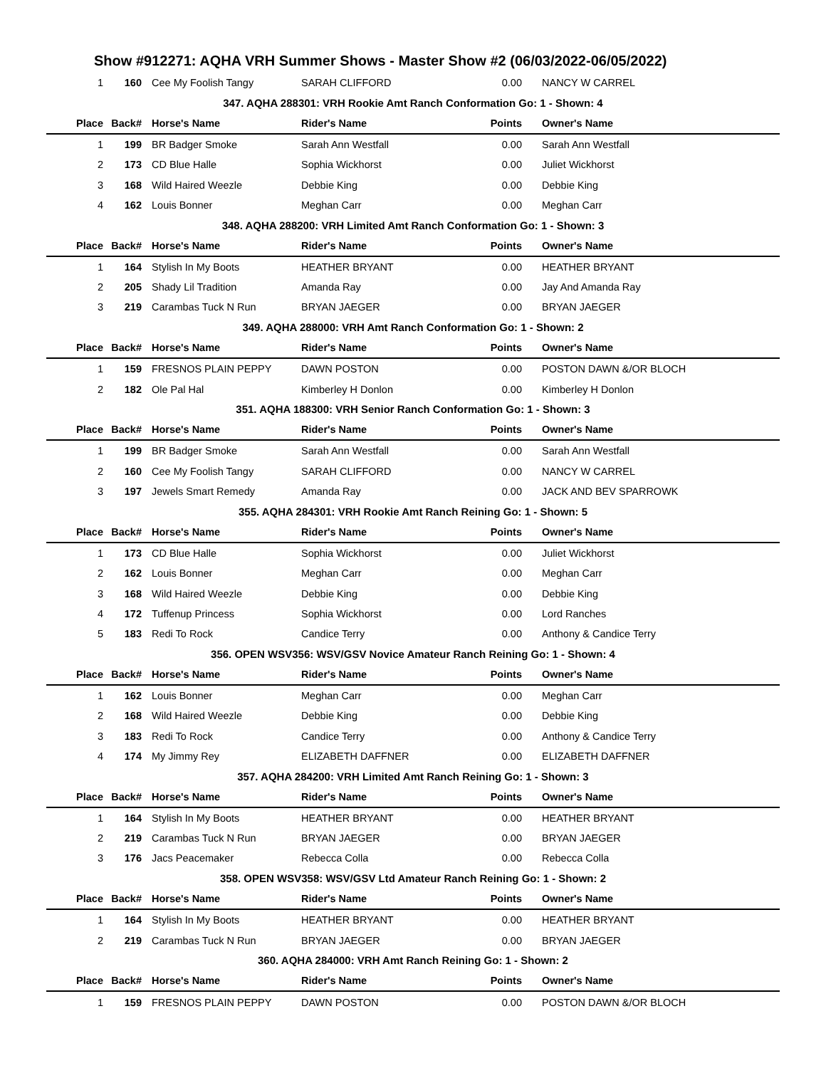Show #912271: AQHA VRH Summer Shows - Master Show #2 (06/03/2022-06/05/2022)
| 1 | 160 | Cee My Foolish Tangy | SARAH CLIFFORD | 0.00 | NANCY W CARREL |
| 347. AQHA 288301: VRH Rookie Amt Ranch Conformation Go: 1 - Shown: 4 | | | | | |
| Place | Back# | Horse's Name | Rider's Name | Points | Owner's Name |
| 1 | 199 | BR Badger Smoke | Sarah Ann Westfall | 0.00 | Sarah Ann Westfall |
| 2 | 173 | CD Blue Halle | Sophia Wickhorst | 0.00 | Juliet Wickhorst |
| 3 | 168 | Wild Haired Weezle | Debbie King | 0.00 | Debbie King |
| 4 | 162 | Louis Bonner | Meghan Carr | 0.00 | Meghan Carr |
| 348. AQHA 288200: VRH Limited Amt Ranch Conformation Go: 1 - Shown: 3 | | | | | |
| Place | Back# | Horse's Name | Rider's Name | Points | Owner's Name |
| 1 | 164 | Stylish In My Boots | HEATHER BRYANT | 0.00 | HEATHER BRYANT |
| 2 | 205 | Shady Lil Tradition | Amanda Ray | 0.00 | Jay And Amanda Ray |
| 3 | 219 | Carambas Tuck N Run | BRYAN JAEGER | 0.00 | BRYAN JAEGER |
| 349. AQHA 288000: VRH Amt Ranch Conformation Go: 1 - Shown: 2 | | | | | |
| Place | Back# | Horse's Name | Rider's Name | Points | Owner's Name |
| 1 | 159 | FRESNOS PLAIN PEPPY | DAWN POSTON | 0.00 | POSTON DAWN &/OR BLOCH |
| 2 | 182 | Ole Pal Hal | Kimberley H Donlon | 0.00 | Kimberley H Donlon |
| 351. AQHA 188300: VRH Senior Ranch Conformation Go: 1 - Shown: 3 | | | | | |
| Place | Back# | Horse's Name | Rider's Name | Points | Owner's Name |
| 1 | 199 | BR Badger Smoke | Sarah Ann Westfall | 0.00 | Sarah Ann Westfall |
| 2 | 160 | Cee My Foolish Tangy | SARAH CLIFFORD | 0.00 | NANCY W CARREL |
| 3 | 197 | Jewels Smart Remedy | Amanda Ray | 0.00 | JACK AND BEV SPARROWK |
| 355. AQHA 284301: VRH Rookie Amt Ranch Reining Go: 1 - Shown: 5 | | | | | |
| Place | Back# | Horse's Name | Rider's Name | Points | Owner's Name |
| 1 | 173 | CD Blue Halle | Sophia Wickhorst | 0.00 | Juliet Wickhorst |
| 2 | 162 | Louis Bonner | Meghan Carr | 0.00 | Meghan Carr |
| 3 | 168 | Wild Haired Weezle | Debbie King | 0.00 | Debbie King |
| 4 | 172 | Tuffenup Princess | Sophia Wickhorst | 0.00 | Lord Ranches |
| 5 | 183 | Redi To Rock | Candice Terry | 0.00 | Anthony & Candice Terry |
| 356. OPEN WSV356: WSV/GSV Novice Amateur Ranch Reining Go: 1 - Shown: 4 | | | | | |
| Place | Back# | Horse's Name | Rider's Name | Points | Owner's Name |
| 1 | 162 | Louis Bonner | Meghan Carr | 0.00 | Meghan Carr |
| 2 | 168 | Wild Haired Weezle | Debbie King | 0.00 | Debbie King |
| 3 | 183 | Redi To Rock | Candice Terry | 0.00 | Anthony & Candice Terry |
| 4 | 174 | My Jimmy Rey | ELIZABETH DAFFNER | 0.00 | ELIZABETH DAFFNER |
| 357. AQHA 284200: VRH Limited Amt Ranch Reining Go: 1 - Shown: 3 | | | | | |
| Place | Back# | Horse's Name | Rider's Name | Points | Owner's Name |
| 1 | 164 | Stylish In My Boots | HEATHER BRYANT | 0.00 | HEATHER BRYANT |
| 2 | 219 | Carambas Tuck N Run | BRYAN JAEGER | 0.00 | BRYAN JAEGER |
| 3 | 176 | Jacs Peacemaker | Rebecca Colla | 0.00 | Rebecca Colla |
| 358. OPEN WSV358: WSV/GSV Ltd Amateur Ranch Reining Go: 1 - Shown: 2 | | | | | |
| Place | Back# | Horse's Name | Rider's Name | Points | Owner's Name |
| 1 | 164 | Stylish In My Boots | HEATHER BRYANT | 0.00 | HEATHER BRYANT |
| 2 | 219 | Carambas Tuck N Run | BRYAN JAEGER | 0.00 | BRYAN JAEGER |
| 360. AQHA 284000: VRH Amt Ranch Reining Go: 1 - Shown: 2 | | | | | |
| Place | Back# | Horse's Name | Rider's Name | Points | Owner's Name |
| 1 | 159 | FRESNOS PLAIN PEPPY | DAWN POSTON | 0.00 | POSTON DAWN &/OR BLOCH |